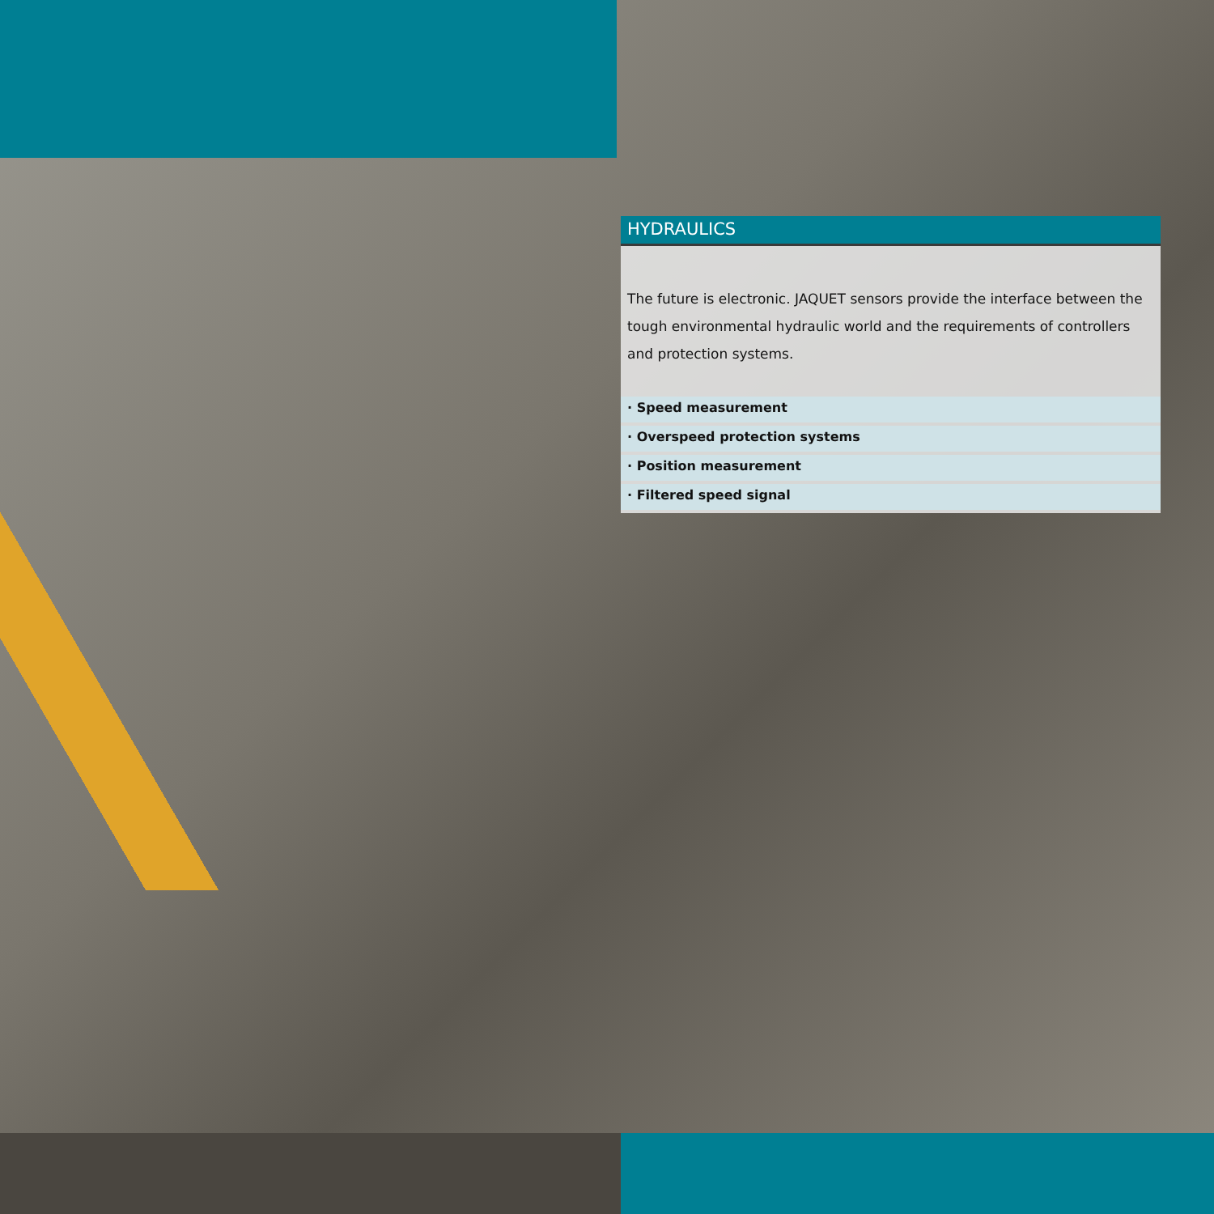HYDRAULICS
The future is electronic. JAQUET sensors provide the interface between the tough environmental hydraulic world and the requirements of controllers and protection systems.
· Speed measurement
· Overspeed protection systems
· Position measurement
· Filtered speed signal